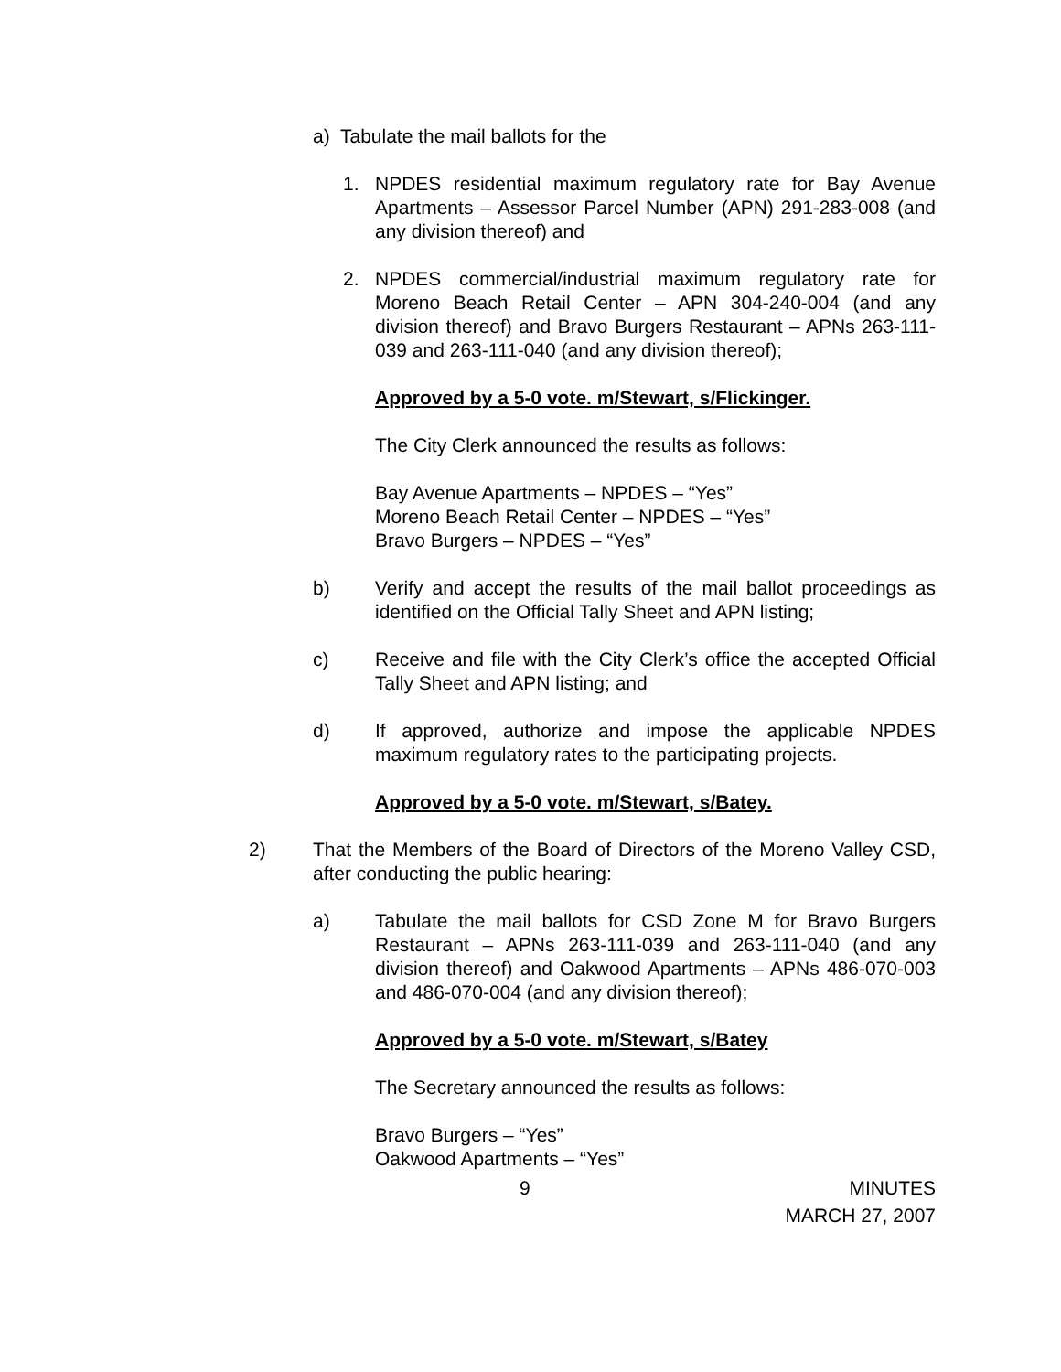a) Tabulate the mail ballots for the
1. NPDES residential maximum regulatory rate for Bay Avenue Apartments – Assessor Parcel Number (APN) 291-283-008 (and any division thereof) and
2. NPDES commercial/industrial maximum regulatory rate for Moreno Beach Retail Center – APN 304-240-004 (and any division thereof) and Bravo Burgers Restaurant – APNs 263-111-039 and 263-111-040 (and any division thereof);
Approved by a 5-0 vote. m/Stewart, s/Flickinger.
The City Clerk announced the results as follows:
Bay Avenue Apartments – NPDES – “Yes”
Moreno Beach Retail Center – NPDES – “Yes”
Bravo Burgers – NPDES – “Yes”
b) Verify and accept the results of the mail ballot proceedings as identified on the Official Tally Sheet and APN listing;
c) Receive and file with the City Clerk’s office the accepted Official Tally Sheet and APN listing; and
d) If approved, authorize and impose the applicable NPDES maximum regulatory rates to the participating projects.
Approved by a 5-0 vote. m/Stewart, s/Batey.
2) That the Members of the Board of Directors of the Moreno Valley CSD, after conducting the public hearing:
a) Tabulate the mail ballots for CSD Zone M for Bravo Burgers Restaurant – APNs 263-111-039 and 263-111-040 (and any division thereof) and Oakwood Apartments – APNs 486-070-003 and 486-070-004 (and any division thereof);
Approved by a 5-0 vote. m/Stewart, s/Batey
The Secretary announced the results as follows:
Bravo Burgers – “Yes”
Oakwood Apartments – “Yes”
9 MINUTES
MARCH 27, 2007